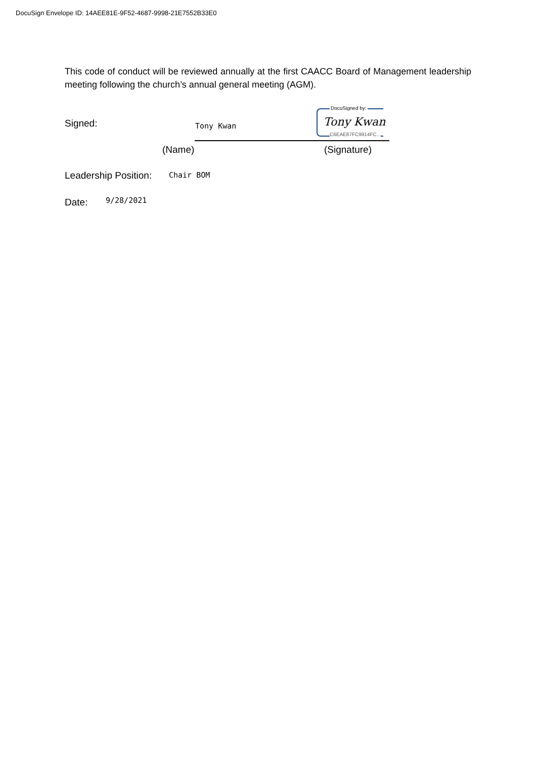DocuSign Envelope ID: 14AEE81E-9F52-4687-9998-21E7552B33E0
This code of conduct will be reviewed annually at the first CAACC Board of Management leadership meeting following the church’s annual general meeting (AGM).
Signed: Tony Kwan
DocuSigned by:
Tony Kwan
C6EAE87FC9914FC...
(Name) (Signature)
Leadership Position: Chair BOM
Date: 9/28/2021